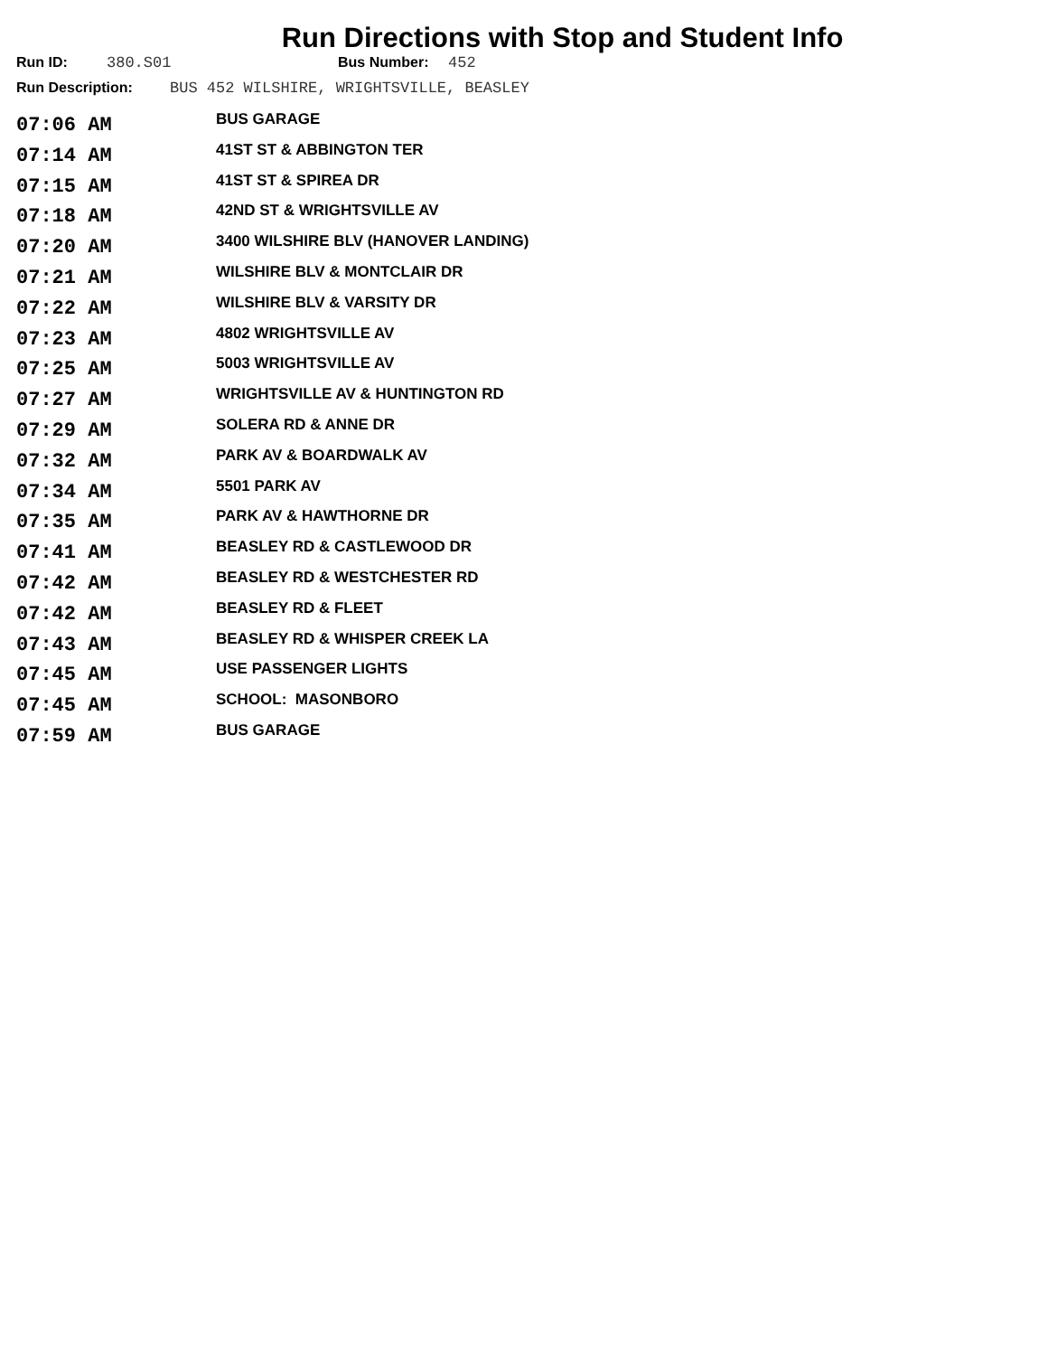Run Directions with Stop and Student Info
Run ID: 380.S01 Bus Number: 452
Run Description: BUS 452 WILSHIRE, WRIGHTSVILLE, BEASLEY
| 07:06 AM | BUS GARAGE |
| 07:14 AM | 41ST ST & ABBINGTON TER |
| 07:15 AM | 41ST ST & SPIREA DR |
| 07:18 AM | 42ND ST & WRIGHTSVILLE AV |
| 07:20 AM | 3400 WILSHIRE BLV (HANOVER LANDING) |
| 07:21 AM | WILSHIRE BLV & MONTCLAIR DR |
| 07:22 AM | WILSHIRE BLV & VARSITY DR |
| 07:23 AM | 4802 WRIGHTSVILLE AV |
| 07:25 AM | 5003 WRIGHTSVILLE AV |
| 07:27 AM | WRIGHTSVILLE AV & HUNTINGTON RD |
| 07:29 AM | SOLERA RD & ANNE DR |
| 07:32 AM | PARK AV & BOARDWALK AV |
| 07:34 AM | 5501 PARK AV |
| 07:35 AM | PARK AV & HAWTHORNE DR |
| 07:41 AM | BEASLEY RD & CASTLEWOOD DR |
| 07:42 AM | BEASLEY RD & WESTCHESTER RD |
| 07:42 AM | BEASLEY RD & FLEET |
| 07:43 AM | BEASLEY RD & WHISPER CREEK LA |
| 07:45 AM | USE PASSENGER LIGHTS |
| 07:45 AM | SCHOOL: MASONBORO |
| 07:59 AM | BUS GARAGE |